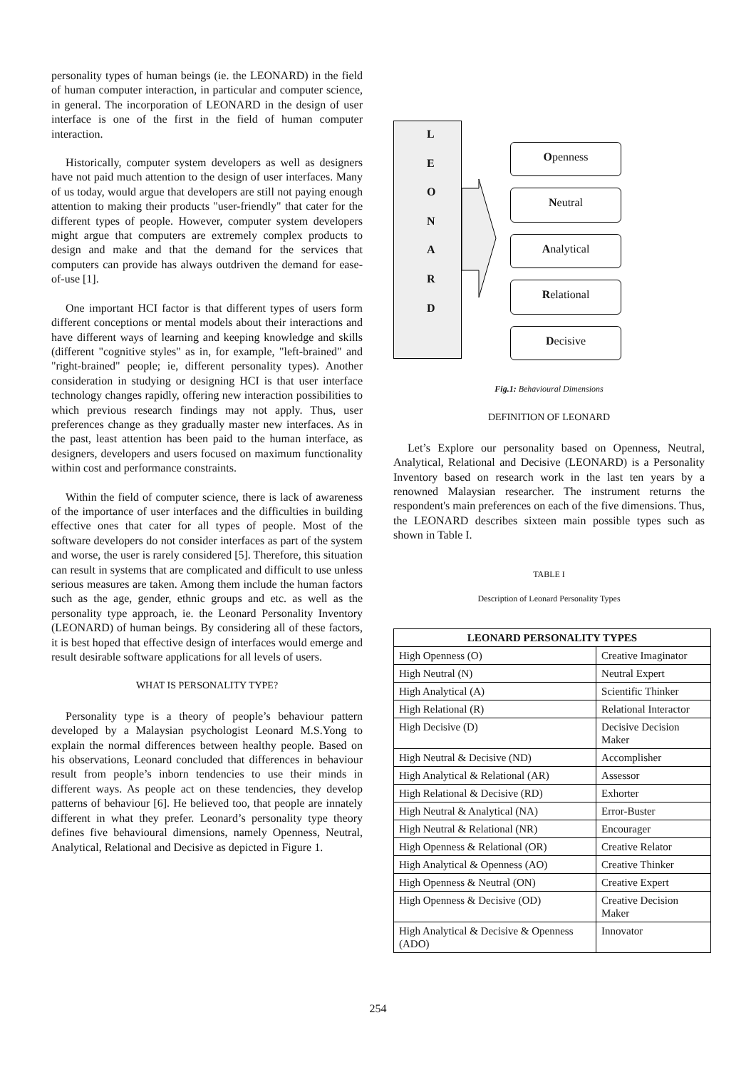personality types of human beings (ie. the LEONARD) in the field of human computer interaction, in particular and computer science, in general. The incorporation of LEONARD in the design of user interface is one of the first in the field of human computer interaction.
Historically, computer system developers as well as designers have not paid much attention to the design of user interfaces. Many of us today, would argue that developers are still not paying enough attention to making their products "user-friendly" that cater for the different types of people. However, computer system developers might argue that computers are extremely complex products to design and make and that the demand for the services that computers can provide has always outdriven the demand for ease-of-use [1].
One important HCI factor is that different types of users form different conceptions or mental models about their interactions and have different ways of learning and keeping knowledge and skills (different "cognitive styles" as in, for example, "left-brained" and "right-brained" people; ie, different personality types). Another consideration in studying or designing HCI is that user interface technology changes rapidly, offering new interaction possibilities to which previous research findings may not apply. Thus, user preferences change as they gradually master new interfaces. As in the past, least attention has been paid to the human interface, as designers, developers and users focused on maximum functionality within cost and performance constraints.
Within the field of computer science, there is lack of awareness of the importance of user interfaces and the difficulties in building effective ones that cater for all types of people. Most of the software developers do not consider interfaces as part of the system and worse, the user is rarely considered [5]. Therefore, this situation can result in systems that are complicated and difficult to use unless serious measures are taken. Among them include the human factors such as the age, gender, ethnic groups and etc. as well as the personality type approach, ie. the Leonard Personality Inventory (LEONARD) of human beings. By considering all of these factors, it is best hoped that effective design of interfaces would emerge and result desirable software applications for all levels of users.
WHAT IS PERSONALITY TYPE?
Personality type is a theory of people’s behaviour pattern developed by a Malaysian psychologist Leonard M.S.Yong to explain the normal differences between healthy people. Based on his observations, Leonard concluded that differences in behaviour result from people’s inborn tendencies to use their minds in different ways. As people act on these tendencies, they develop patterns of behaviour [6]. He believed too, that people are innately different in what they prefer. Leonard’s personality type theory defines five behavioural dimensions, namely Openness, Neutral, Analytical, Relational and Decisive as depicted in Figure 1.
L
E
O
N
A
R
D
Openness
Neutral
Analytical
Relational
Decisive
Fig.1: Behavioural Dimensions
DEFINITION OF LEONARD
Let’s Explore our personality based on Openness, Neutral, Analytical, Relational and Decisive (LEONARD) is a Personality Inventory based on research work in the last ten years by a renowned Malaysian researcher. The instrument returns the respondent's main preferences on each of the five dimensions. Thus, the LEONARD describes sixteen main possible types such as shown in Table I.
TABLE I
Description of Leonard Personality Types
| LEONARD PERSONALITY TYPES | |
| --- | --- |
| High Openness (O) | Creative Imaginator |
| High Neutral (N) | Neutral Expert |
| High Analytical (A) | Scientific Thinker |
| High Relational (R) | Relational Interactor |
| High Decisive (D) | Decisive Decision Maker |
| High Neutral & Decisive (ND) | Accomplisher |
| High Analytical & Relational (AR) | Assessor |
| High Relational & Decisive (RD) | Exhorter |
| High Neutral & Analytical (NA) | Error-Buster |
| High Neutral & Relational (NR) | Encourager |
| High Openness & Relational (OR) | Creative Relator |
| High Analytical & Openness (AO) | Creative Thinker |
| High Openness & Neutral (ON) | Creative Expert |
| High Openness & Decisive (OD) | Creative Decision Maker |
| High Analytical & Decisive & Openness (ADO) | Innovator |
254